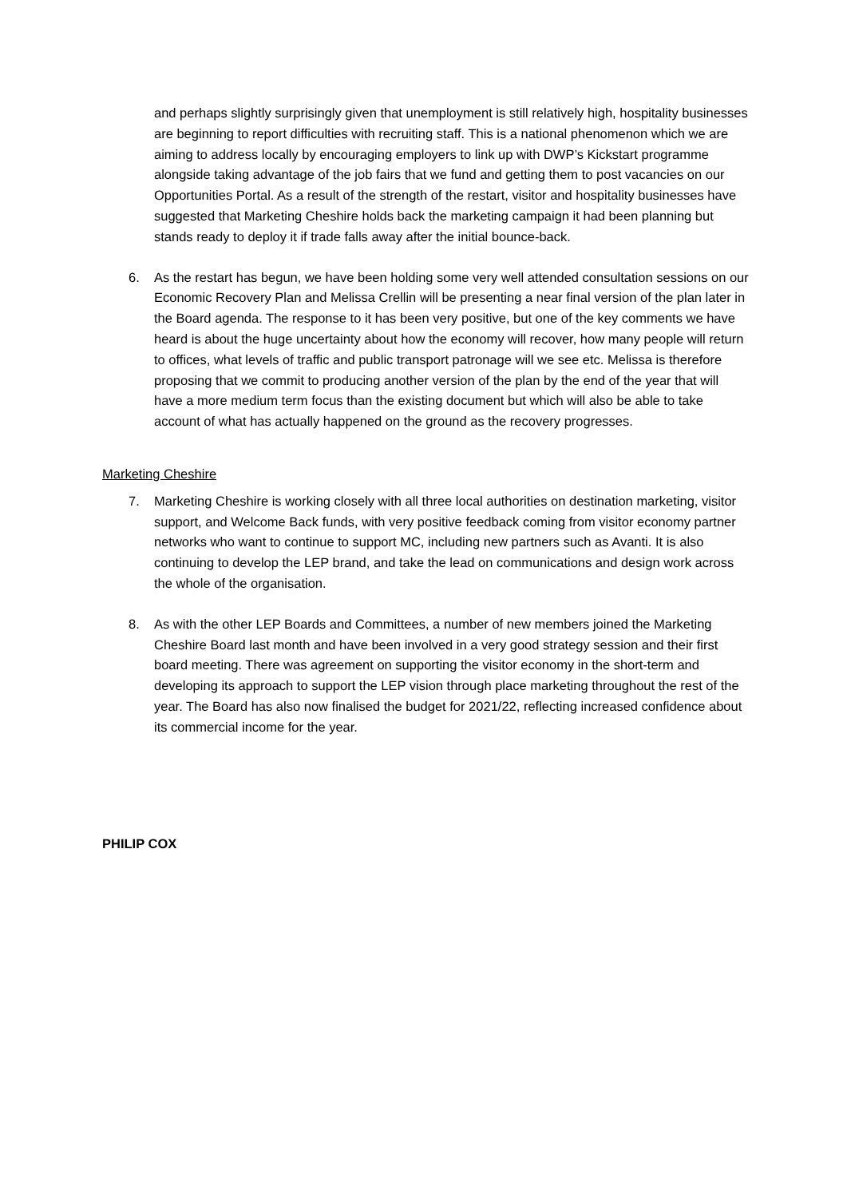and perhaps slightly surprisingly given that unemployment is still relatively high, hospitality businesses are beginning to report difficulties with recruiting staff. This is a national phenomenon which we are aiming to address locally by encouraging employers to link up with DWP’s Kickstart programme alongside taking advantage of the job fairs that we fund and getting them to post vacancies on our Opportunities Portal. As a result of the strength of the restart, visitor and hospitality businesses have suggested that Marketing Cheshire holds back the marketing campaign it had been planning but stands ready to deploy it if trade falls away after the initial bounce-back.
6. As the restart has begun, we have been holding some very well attended consultation sessions on our Economic Recovery Plan and Melissa Crellin will be presenting a near final version of the plan later in the Board agenda. The response to it has been very positive, but one of the key comments we have heard is about the huge uncertainty about how the economy will recover, how many people will return to offices, what levels of traffic and public transport patronage will we see etc. Melissa is therefore proposing that we commit to producing another version of the plan by the end of the year that will have a more medium term focus than the existing document but which will also be able to take account of what has actually happened on the ground as the recovery progresses.
Marketing Cheshire
7. Marketing Cheshire is working closely with all three local authorities on destination marketing, visitor support, and Welcome Back funds, with very positive feedback coming from visitor economy partner networks who want to continue to support MC, including new partners such as Avanti. It is also continuing to develop the LEP brand, and take the lead on communications and design work across the whole of the organisation.
8. As with the other LEP Boards and Committees, a number of new members joined the Marketing Cheshire Board last month and have been involved in a very good strategy session and their first board meeting. There was agreement on supporting the visitor economy in the short-term and developing its approach to support the LEP vision through place marketing throughout the rest of the year. The Board has also now finalised the budget for 2021/22, reflecting increased confidence about its commercial income for the year.
PHILIP COX